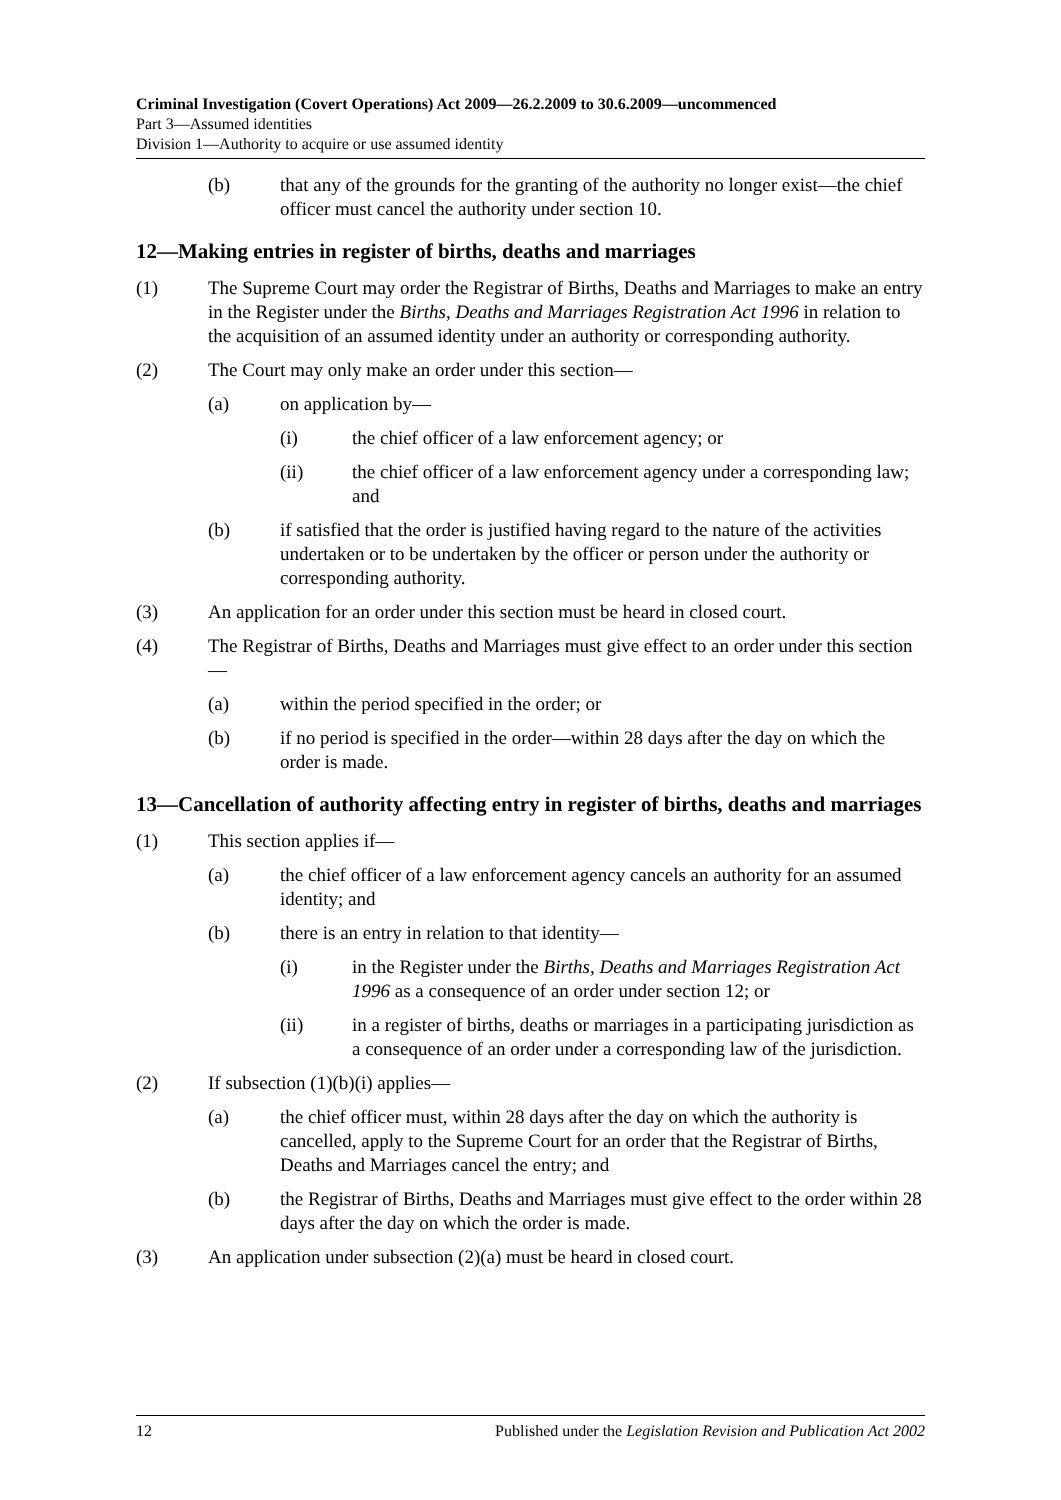Criminal Investigation (Covert Operations) Act 2009—26.2.2009 to 30.6.2009—uncommenced
Part 3—Assumed identities
Division 1—Authority to acquire or use assumed identity
(b) that any of the grounds for the granting of the authority no longer exist—the chief officer must cancel the authority under section 10.
12—Making entries in register of births, deaths and marriages
(1) The Supreme Court may order the Registrar of Births, Deaths and Marriages to make an entry in the Register under the Births, Deaths and Marriages Registration Act 1996 in relation to the acquisition of an assumed identity under an authority or corresponding authority.
(2) The Court may only make an order under this section—
(a) on application by—
(i) the chief officer of a law enforcement agency; or
(ii) the chief officer of a law enforcement agency under a corresponding law; and
(b) if satisfied that the order is justified having regard to the nature of the activities undertaken or to be undertaken by the officer or person under the authority or corresponding authority.
(3) An application for an order under this section must be heard in closed court.
(4) The Registrar of Births, Deaths and Marriages must give effect to an order under this section—
(a) within the period specified in the order; or
(b) if no period is specified in the order—within 28 days after the day on which the order is made.
13—Cancellation of authority affecting entry in register of births, deaths and marriages
(1) This section applies if—
(a) the chief officer of a law enforcement agency cancels an authority for an assumed identity; and
(b) there is an entry in relation to that identity—
(i) in the Register under the Births, Deaths and Marriages Registration Act 1996 as a consequence of an order under section 12; or
(ii) in a register of births, deaths or marriages in a participating jurisdiction as a consequence of an order under a corresponding law of the jurisdiction.
(2) If subsection (1)(b)(i) applies—
(a) the chief officer must, within 28 days after the day on which the authority is cancelled, apply to the Supreme Court for an order that the Registrar of Births, Deaths and Marriages cancel the entry; and
(b) the Registrar of Births, Deaths and Marriages must give effect to the order within 28 days after the day on which the order is made.
(3) An application under subsection (2)(a) must be heard in closed court.
12 Published under the Legislation Revision and Publication Act 2002